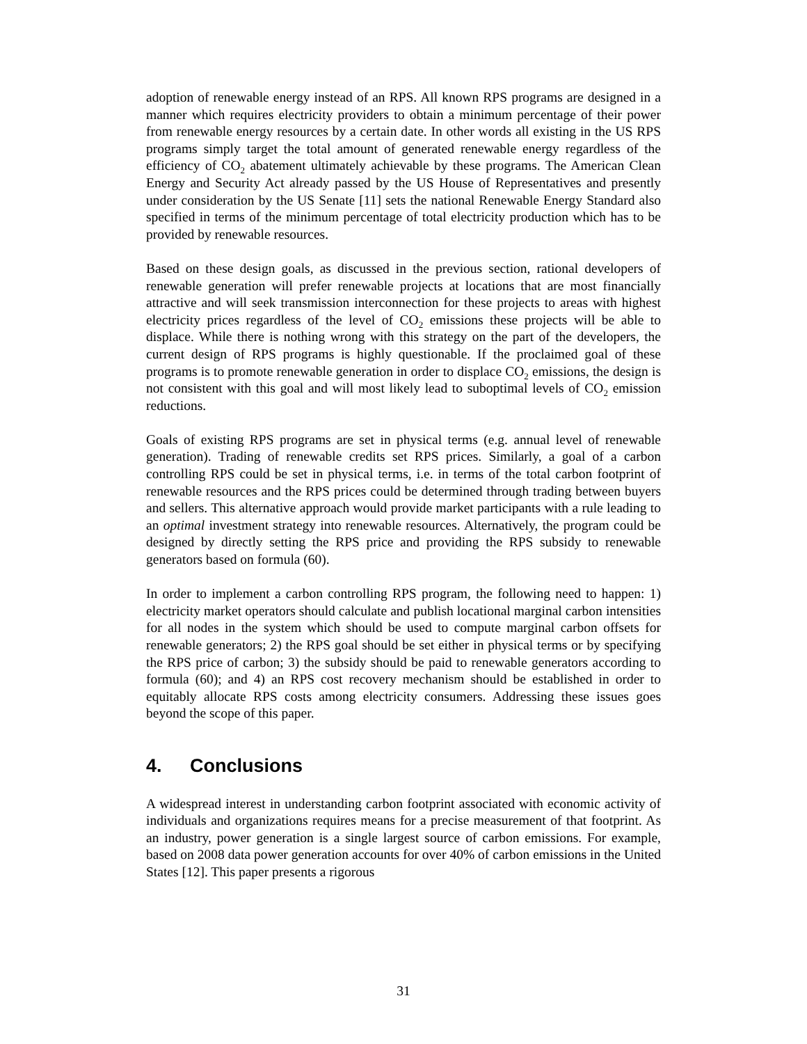adoption of renewable energy instead of an RPS. All known RPS programs are designed in a manner which requires electricity providers to obtain a minimum percentage of their power from renewable energy resources by a certain date. In other words all existing in the US RPS programs simply target the total amount of generated renewable energy regardless of the efficiency of CO<sub>2</sub> abatement ultimately achievable by these programs. The American Clean Energy and Security Act already passed by the US House of Representatives and presently under consideration by the US Senate [11] sets the national Renewable Energy Standard also specified in terms of the minimum percentage of total electricity production which has to be provided by renewable resources.
Based on these design goals, as discussed in the previous section, rational developers of renewable generation will prefer renewable projects at locations that are most financially attractive and will seek transmission interconnection for these projects to areas with highest electricity prices regardless of the level of CO<sub>2</sub> emissions these projects will be able to displace. While there is nothing wrong with this strategy on the part of the developers, the current design of RPS programs is highly questionable. If the proclaimed goal of these programs is to promote renewable generation in order to displace CO<sub>2</sub> emissions, the design is not consistent with this goal and will most likely lead to suboptimal levels of CO<sub>2</sub> emission reductions.
Goals of existing RPS programs are set in physical terms (e.g. annual level of renewable generation). Trading of renewable credits set RPS prices. Similarly, a goal of a carbon controlling RPS could be set in physical terms, i.e. in terms of the total carbon footprint of renewable resources and the RPS prices could be determined through trading between buyers and sellers. This alternative approach would provide market participants with a rule leading to an optimal investment strategy into renewable resources. Alternatively, the program could be designed by directly setting the RPS price and providing the RPS subsidy to renewable generators based on formula (60).
In order to implement a carbon controlling RPS program, the following need to happen: 1) electricity market operators should calculate and publish locational marginal carbon intensities for all nodes in the system which should be used to compute marginal carbon offsets for renewable generators; 2) the RPS goal should be set either in physical terms or by specifying the RPS price of carbon; 3) the subsidy should be paid to renewable generators according to formula (60); and 4) an RPS cost recovery mechanism should be established in order to equitably allocate RPS costs among electricity consumers. Addressing these issues goes beyond the scope of this paper.
4. Conclusions
A widespread interest in understanding carbon footprint associated with economic activity of individuals and organizations requires means for a precise measurement of that footprint. As an industry, power generation is a single largest source of carbon emissions. For example, based on 2008 data power generation accounts for over 40% of carbon emissions in the United States [12]. This paper presents a rigorous
31